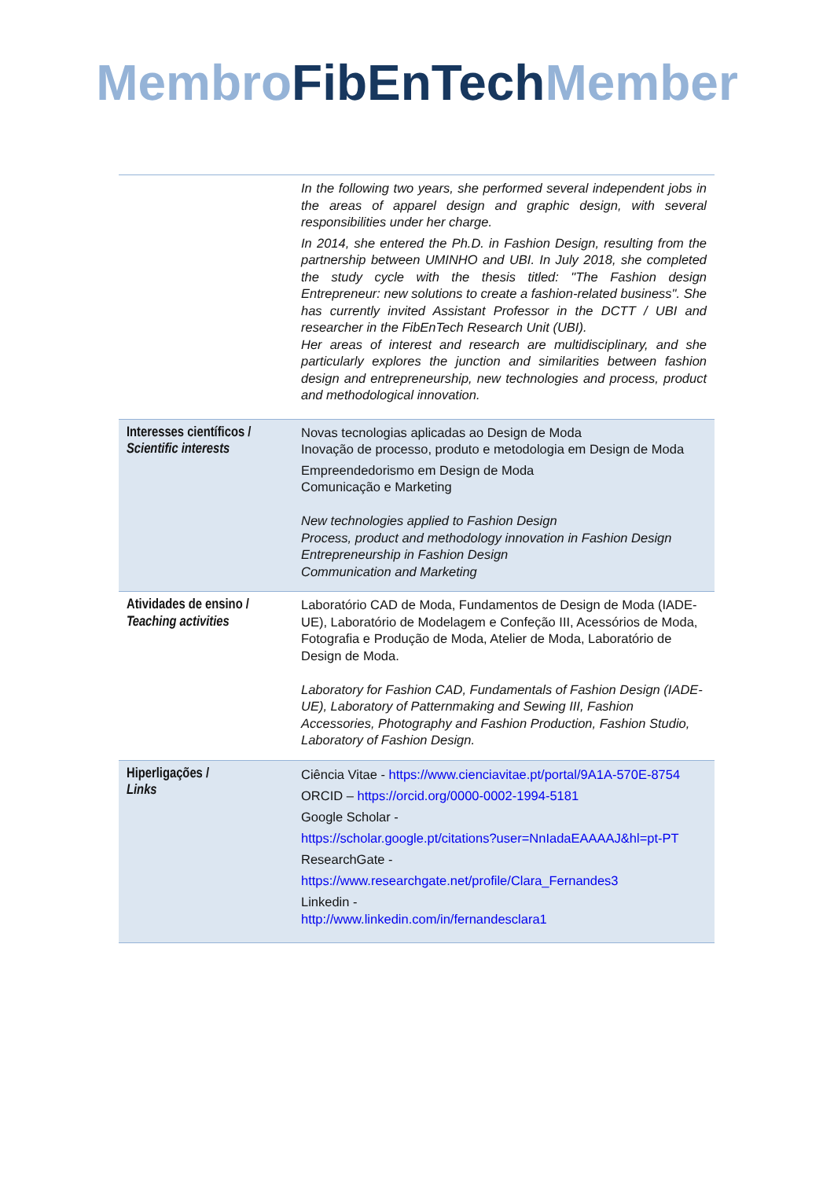Membro FibEnTech Member
| | In the following two years, she performed several independent jobs in the areas of apparel design and graphic design, with several responsibilities under her charge. In 2014, she entered the Ph.D. in Fashion Design, resulting from the partnership between UMINHO and UBI. In July 2018, she completed the study cycle with the thesis titled: "The Fashion design Entrepreneur: new solutions to create a fashion-related business". She has currently invited Assistant Professor in the DCTT / UBI and researcher in the FibEnTech Research Unit (UBI). Her areas of interest and research are multidisciplinary, and she particularly explores the junction and similarities between fashion design and entrepreneurship, new technologies and process, product and methodological innovation. |
| Interesses científicos / Scientific interests | Novas tecnologias aplicadas ao Design de Moda Inovação de processo, produto e metodologia em Design de Moda Empreendedorismo em Design de Moda Comunicação e Marketing New technologies applied to Fashion Design Process, product and methodology innovation in Fashion Design Entrepreneurship in Fashion Design Communication and Marketing |
| Atividades de ensino / Teaching activities | Laboratório CAD de Moda, Fundamentos de Design de Moda (IADE-UE), Laboratório de Modelagem e Confeção III, Acessórios de Moda, Fotografia e Produção de Moda, Atelier de Moda, Laboratório de Design de Moda. Laboratory for Fashion CAD, Fundamentals of Fashion Design (IADE-UE), Laboratory of Patternmaking and Sewing III, Fashion Accessories, Photography and Fashion Production, Fashion Studio, Laboratory of Fashion Design. |
| Hiperligações / Links | Ciência Vitae - https://www.cienciavitae.pt/portal/9A1A-570E-8754 ORCID – https://orcid.org/0000-0002-1994-5181 Google Scholar - https://scholar.google.pt/citations?user=NnIadaEAAAAJ&hl=pt-PT ResearchGate - https://www.researchgate.net/profile/Clara_Fernandes3 Linkedin - http://www.linkedin.com/in/fernandesclara1 |